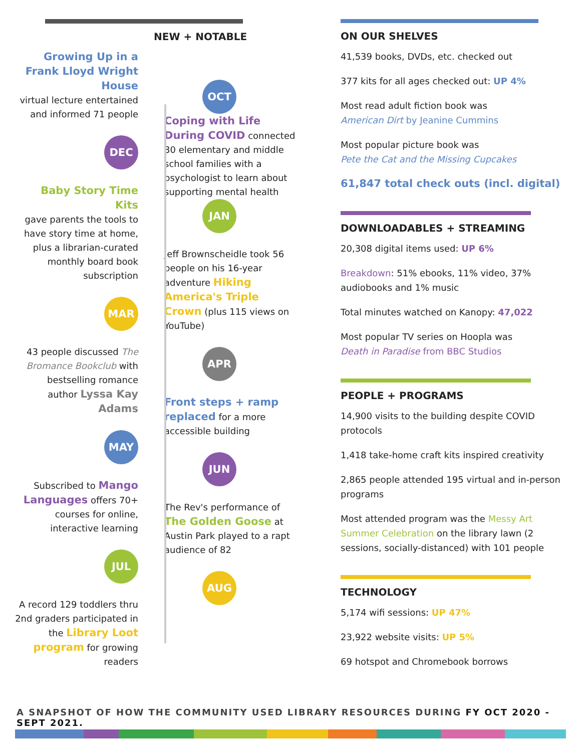NEW + NOTABLE
Growing Up in a Frank Lloyd Wright House
virtual lecture entertained and informed 71 people
DEC
Baby Story Time Kits
gave parents the tools to have story time at home, plus a librarian-curated monthly board book subscription
MAR
43 people discussed The Bromance Bookclub with bestselling romance author Lyssa Kay Adams
MAY
Subscribed to Mango Languages offers 70+ courses for online, interactive learning
JUL
A record 129 toddlers thru 2nd graders participated in the Library Loot program for growing readers
OCT
Coping with Life During COVID connected 30 elementary and middle school families with a psychologist to learn about supporting mental health
JAN
Jeff Brownscheidle took 56 people on his 16-year adventure Hiking America's Triple Crown (plus 115 views on YouTube)
APR
Front steps + ramp replaced for a more accessible building
JUN
The Rev's performance of The Golden Goose at Austin Park played to a rapt audience of 82
AUG
ON OUR SHELVES
41,539 books, DVDs, etc. checked out
377 kits for all ages checked out: UP 4%
Most read adult fiction book was
American Dirt by Jeanine Cummins
Most popular picture book was
Pete the Cat and the Missing Cupcakes
61,847 total check outs (incl. digital)
DOWNLOADABLES + STREAMING
20,308 digital items used: UP 6%
Breakdown: 51% ebooks, 11% video, 37% audiobooks and 1% music
Total minutes watched on Kanopy: 47,022
Most popular TV series on Hoopla was
Death in Paradise from BBC Studios
PEOPLE + PROGRAMS
14,900 visits to the building despite COVID protocols
1,418 take-home craft kits inspired creativity
2,865 people attended 195 virtual and in-person programs
Most attended program was the Messy Art Summer Celebration on the library lawn (2 sessions, socially-distanced) with 101 people
TECHNOLOGY
5,174 wifi sessions: UP 47%
23,922 website visits: UP 5%
69 hotspot and Chromebook borrows
A SNAPSHOT OF HOW THE COMMUNITY USED LIBRARY RESOURCES DURING FY OCT 2020 - SEPT 2021.